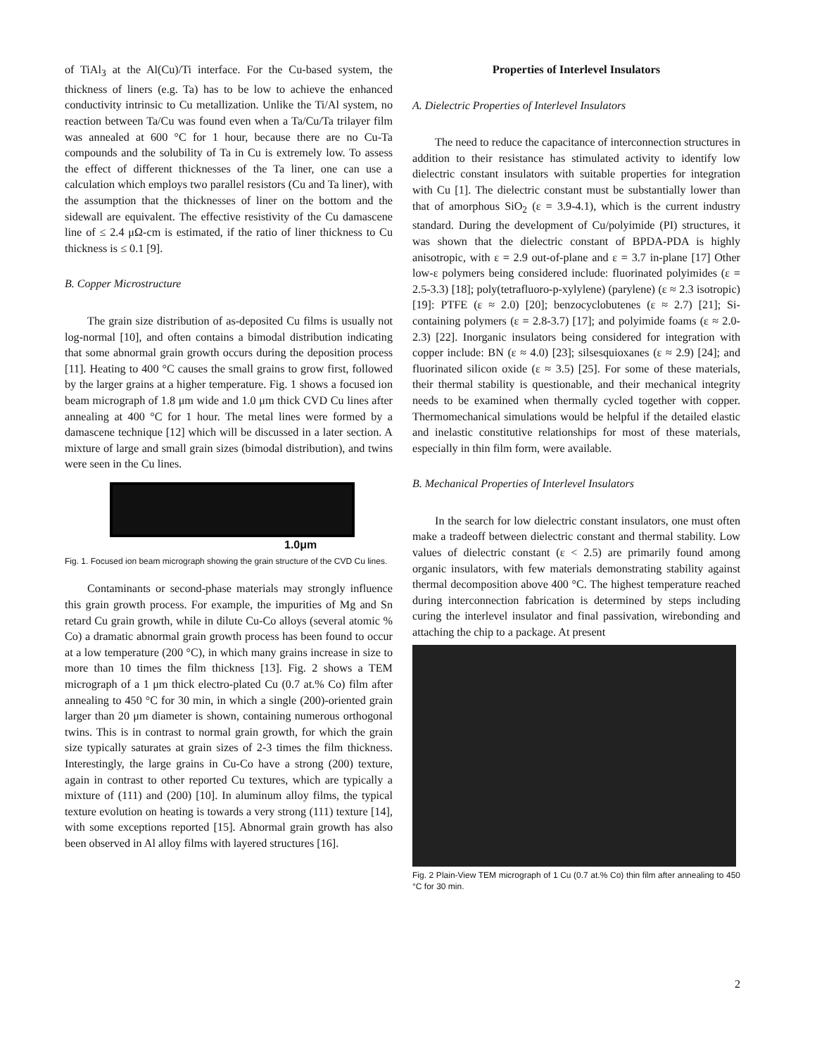of TiAl<sub>3</sub> at the Al(Cu)/Ti interface. For the Cu-based system, the thickness of liners (e.g. Ta) has to be low to achieve the enhanced conductivity intrinsic to Cu metallization. Unlike the Ti/Al system, no reaction between Ta/Cu was found even when a Ta/Cu/Ta trilayer film was annealed at 600 °C for 1 hour, because there are no Cu-Ta compounds and the solubility of Ta in Cu is extremely low. To assess the effect of different thicknesses of the Ta liner, one can use a calculation which employs two parallel resistors (Cu and Ta liner), with the assumption that the thicknesses of liner on the bottom and the sidewall are equivalent. The effective resistivity of the Cu damascene line of ≤ 2.4 μΩ-cm is estimated, if the ratio of liner thickness to Cu thickness is ≤ 0.1 [9].
B. Copper Microstructure
The grain size distribution of as-deposited Cu films is usually not log-normal [10], and often contains a bimodal distribution indicating that some abnormal grain growth occurs during the deposition process [11]. Heating to 400 °C causes the small grains to grow first, followed by the larger grains at a higher temperature. Fig. 1 shows a focused ion beam micrograph of 1.8 μm wide and 1.0 μm thick CVD Cu lines after annealing at 400 °C for 1 hour. The metal lines were formed by a damascene technique [12] which will be discussed in a later section. A mixture of large and small grain sizes (bimodal distribution), and twins were seen in the Cu lines.
1.0μm
Fig. 1. Focused ion beam micrograph showing the grain structure of the CVD Cu lines.
Contaminants or second-phase materials may strongly influence this grain growth process. For example, the impurities of Mg and Sn retard Cu grain growth, while in dilute Cu-Co alloys (several atomic % Co) a dramatic abnormal grain growth process has been found to occur at a low temperature (200 °C), in which many grains increase in size to more than 10 times the film thickness [13]. Fig. 2 shows a TEM micrograph of a 1 μm thick electro-plated Cu (0.7 at.% Co) film after annealing to 450 °C for 30 min, in which a single (200)-oriented grain larger than 20 μm diameter is shown, containing numerous orthogonal twins. This is in contrast to normal grain growth, for which the grain size typically saturates at grain sizes of 2-3 times the film thickness. Interestingly, the large grains in Cu-Co have a strong (200) texture, again in contrast to other reported Cu textures, which are typically a mixture of (111) and (200) [10]. In aluminum alloy films, the typical texture evolution on heating is towards a very strong (111) texture [14], with some exceptions reported [15]. Abnormal grain growth has also been observed in Al alloy films with layered structures [16].
Properties of Interlevel Insulators
A. Dielectric Properties of Interlevel Insulators
The need to reduce the capacitance of interconnection structures in addition to their resistance has stimulated activity to identify low dielectric constant insulators with suitable properties for integration with Cu [1]. The dielectric constant must be substantially lower than that of amorphous SiO<sub>2</sub> (ε = 3.9-4.1), which is the current industry standard. During the development of Cu/polyimide (PI) structures, it was shown that the dielectric constant of BPDA-PDA is highly anisotropic, with ε = 2.9 out-of-plane and ε = 3.7 in-plane [17] Other low-ε polymers being considered include: fluorinated polyimides (ε = 2.5-3.3) [18]; poly(tetrafluoro-p-xylylene) (parylene) (ε ≈ 2.3 isotropic) [19]: PTFE (ε ≈ 2.0) [20]; benzocyclobutenes (ε ≈ 2.7) [21]; Si-containing polymers (ε = 2.8-3.7) [17]; and polyimide foams (ε ≈ 2.0-2.3) [22]. Inorganic insulators being considered for integration with copper include: BN (ε ≈ 4.0) [23]; silsesquioxanes (ε ≈ 2.9) [24]; and fluorinated silicon oxide (ε ≈ 3.5) [25]. For some of these materials, their thermal stability is questionable, and their mechanical integrity needs to be examined when thermally cycled together with copper. Thermomechanical simulations would be helpful if the detailed elastic and inelastic constitutive relationships for most of these materials, especially in thin film form, were available.
B. Mechanical Properties of Interlevel Insulators
In the search for low dielectric constant insulators, one must often make a tradeoff between dielectric constant and thermal stability. Low values of dielectric constant (ε < 2.5) are primarily found among organic insulators, with few materials demonstrating stability against thermal decomposition above 400 °C. The highest temperature reached during interconnection fabrication is determined by steps including curing the interlevel insulator and final passivation, wirebonding and attaching the chip to a package. At present
Fig. 2 Plain-View TEM micrograph of 1 Cu (0.7 at.% Co) thin film after annealing to 450 °C for 30 min.
2